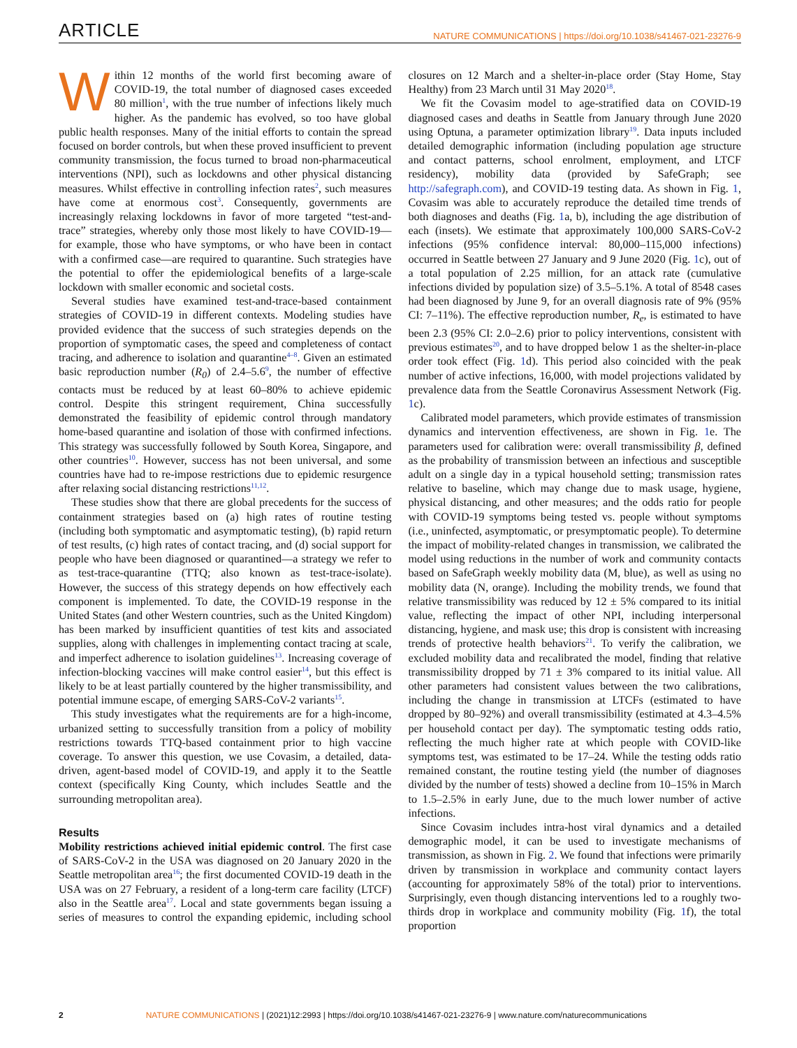ARTICLE NATURE COMMUNICATIONS | https://doi.org/10.1038/s41467-021-23276-9
Within 12 months of the world first becoming aware of COVID-19, the total number of diagnosed cases exceeded 80 million<sup>1</sup>, with the true number of infections likely much higher. As the pandemic has evolved, so too have global public health responses. Many of the initial efforts to contain the spread focused on border controls, but when these proved insufficient to prevent community transmission, the focus turned to broad non-pharmaceutical interventions (NPI), such as lockdowns and other physical distancing measures. Whilst effective in controlling infection rates<sup>2</sup>, such measures have come at enormous cost<sup>3</sup>. Consequently, governments are increasingly relaxing lockdowns in favor of more targeted “test-and-trace” strategies, whereby only those most likely to have COVID-19—for example, those who have symptoms, or who have been in contact with a confirmed case—are required to quarantine. Such strategies have the potential to offer the epidemiological benefits of a large-scale lockdown with smaller economic and societal costs.
Several studies have examined test-and-trace-based containment strategies of COVID-19 in different contexts. Modeling studies have provided evidence that the success of such strategies depends on the proportion of symptomatic cases, the speed and completeness of contact tracing, and adherence to isolation and quarantine<sup>4–8</sup>. Given an estimated basic reproduction number (R<sub>0</sub>) of 2.4–5.6<sup>9</sup>, the number of effective contacts must be reduced by at least 60–80% to achieve epidemic control. Despite this stringent requirement, China successfully demonstrated the feasibility of epidemic control through mandatory home-based quarantine and isolation of those with confirmed infections. This strategy was successfully followed by South Korea, Singapore, and other countries<sup>10</sup>. However, success has not been universal, and some countries have had to re-impose restrictions due to epidemic resurgence after relaxing social distancing restrictions<sup>11,12</sup>.
These studies show that there are global precedents for the success of containment strategies based on (a) high rates of routine testing (including both symptomatic and asymptomatic testing), (b) rapid return of test results, (c) high rates of contact tracing, and (d) social support for people who have been diagnosed or quarantined—a strategy we refer to as test-trace-quarantine (TTQ; also known as test-trace-isolate). However, the success of this strategy depends on how effectively each component is implemented. To date, the COVID-19 response in the United States (and other Western countries, such as the United Kingdom) has been marked by insufficient quantities of test kits and associated supplies, along with challenges in implementing contact tracing at scale, and imperfect adherence to isolation guidelines<sup>13</sup>. Increasing coverage of infection-blocking vaccines will make control easier<sup>14</sup>, but this effect is likely to be at least partially countered by the higher transmissibility, and potential immune escape, of emerging SARS-CoV-2 variants<sup>15</sup>.
This study investigates what the requirements are for a high-income, urbanized setting to successfully transition from a policy of mobility restrictions towards TTQ-based containment prior to high vaccine coverage. To answer this question, we use Covasim, a detailed, data-driven, agent-based model of COVID-19, and apply it to the Seattle context (specifically King County, which includes Seattle and the surrounding metropolitan area).
Results
Mobility restrictions achieved initial epidemic control. The first case of SARS-CoV-2 in the USA was diagnosed on 20 January 2020 in the Seattle metropolitan area<sup>16</sup>; the first documented COVID-19 death in the USA was on 27 February, a resident of a long-term care facility (LTCF) also in the Seattle area<sup>17</sup>. Local and state governments began issuing a series of measures to control the expanding epidemic, including school closures on 12 March and a shelter-in-place order (Stay Home, Stay Healthy) from 23 March until 31 May 2020<sup>18</sup>.
We fit the Covasim model to age-stratified data on COVID-19 diagnosed cases and deaths in Seattle from January through June 2020 using Optuna, a parameter optimization library<sup>19</sup>. Data inputs included detailed demographic information (including population age structure and contact patterns, school enrolment, employment, and LTCF residency), mobility data (provided by SafeGraph; see http://safegraph.com), and COVID-19 testing data. As shown in Fig. 1, Covasim was able to accurately reproduce the detailed time trends of both diagnoses and deaths (Fig. 1a, b), including the age distribution of each (insets). We estimate that approximately 100,000 SARS-CoV-2 infections (95% confidence interval: 80,000–115,000 infections) occurred in Seattle between 27 January and 9 June 2020 (Fig. 1c), out of a total population of 2.25 million, for an attack rate (cumulative infections divided by population size) of 3.5–5.1%. A total of 8548 cases had been diagnosed by June 9, for an overall diagnosis rate of 9% (95% CI: 7–11%). The effective reproduction number, R<sub>e</sub>, is estimated to have been 2.3 (95% CI: 2.0–2.6) prior to policy interventions, consistent with previous estimates<sup>20</sup>, and to have dropped below 1 as the shelter-in-place order took effect (Fig. 1d). This period also coincided with the peak number of active infections, 16,000, with model projections validated by prevalence data from the Seattle Coronavirus Assessment Network (Fig. 1c).
Calibrated model parameters, which provide estimates of transmission dynamics and intervention effectiveness, are shown in Fig. 1e. The parameters used for calibration were: overall transmissibility β, defined as the probability of transmission between an infectious and susceptible adult on a single day in a typical household setting; transmission rates relative to baseline, which may change due to mask usage, hygiene, physical distancing, and other measures; and the odds ratio for people with COVID-19 symptoms being tested vs. people without symptoms (i.e., uninfected, asymptomatic, or presymptomatic people). To determine the impact of mobility-related changes in transmission, we calibrated the model using reductions in the number of work and community contacts based on SafeGraph weekly mobility data (M, blue), as well as using no mobility data (N, orange). Including the mobility trends, we found that relative transmissibility was reduced by 12 ± 5% compared to its initial value, reflecting the impact of other NPI, including interpersonal distancing, hygiene, and mask use; this drop is consistent with increasing trends of protective health behaviors<sup>21</sup>. To verify the calibration, we excluded mobility data and recalibrated the model, finding that relative transmissibility dropped by 71 ± 3% compared to its initial value. All other parameters had consistent values between the two calibrations, including the change in transmission at LTCFs (estimated to have dropped by 80–92%) and overall transmissibility (estimated at 4.3–4.5% per household contact per day). The symptomatic testing odds ratio, reflecting the much higher rate at which people with COVID-like symptoms test, was estimated to be 17–24. While the testing odds ratio remained constant, the routine testing yield (the number of diagnoses divided by the number of tests) showed a decline from 10–15% in March to 1.5–2.5% in early June, due to the much lower number of active infections.
Since Covasim includes intra-host viral dynamics and a detailed demographic model, it can be used to investigate mechanisms of transmission, as shown in Fig. 2. We found that infections were primarily driven by transmission in workplace and community contact layers (accounting for approximately 58% of the total) prior to interventions. Surprisingly, even though distancing interventions led to a roughly two-thirds drop in workplace and community mobility (Fig. 1f), the total proportion
2 NATURE COMMUNICATIONS | (2021)12:2993 | https://doi.org/10.1038/s41467-021-23276-9 | www.nature.com/naturecommunications